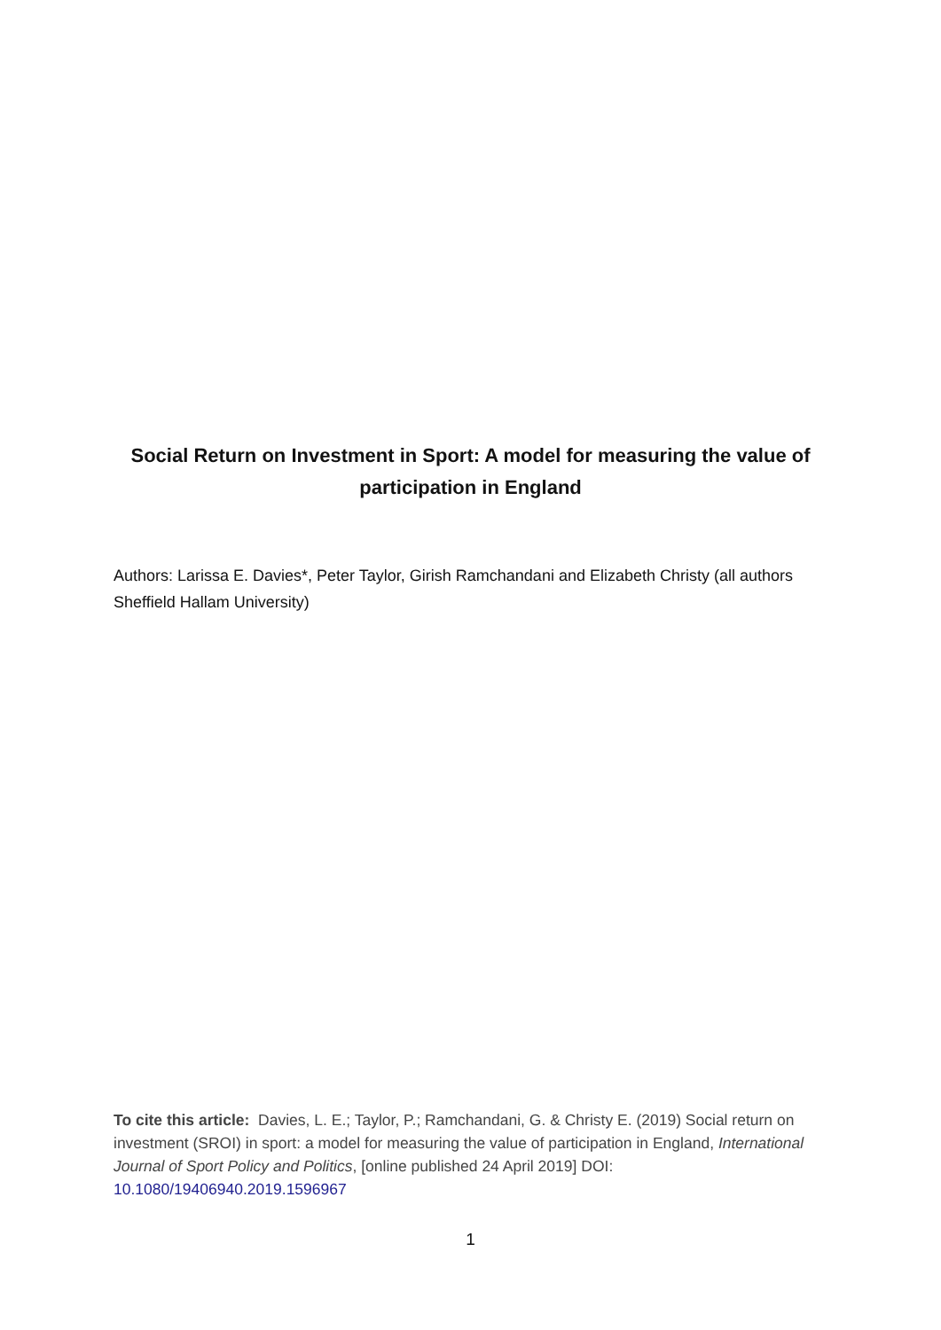Social Return on Investment in Sport: A model for measuring the value of participation in England
Authors: Larissa E. Davies*, Peter Taylor, Girish Ramchandani and Elizabeth Christy (all authors Sheffield Hallam University)
To cite this article: Davies, L. E.; Taylor, P.; Ramchandani, G. & Christy E. (2019) Social return on investment (SROI) in sport: a model for measuring the value of participation in England, International Journal of Sport Policy and Politics, [online published 24 April 2019] DOI: 10.1080/19406940.2019.1596967
1